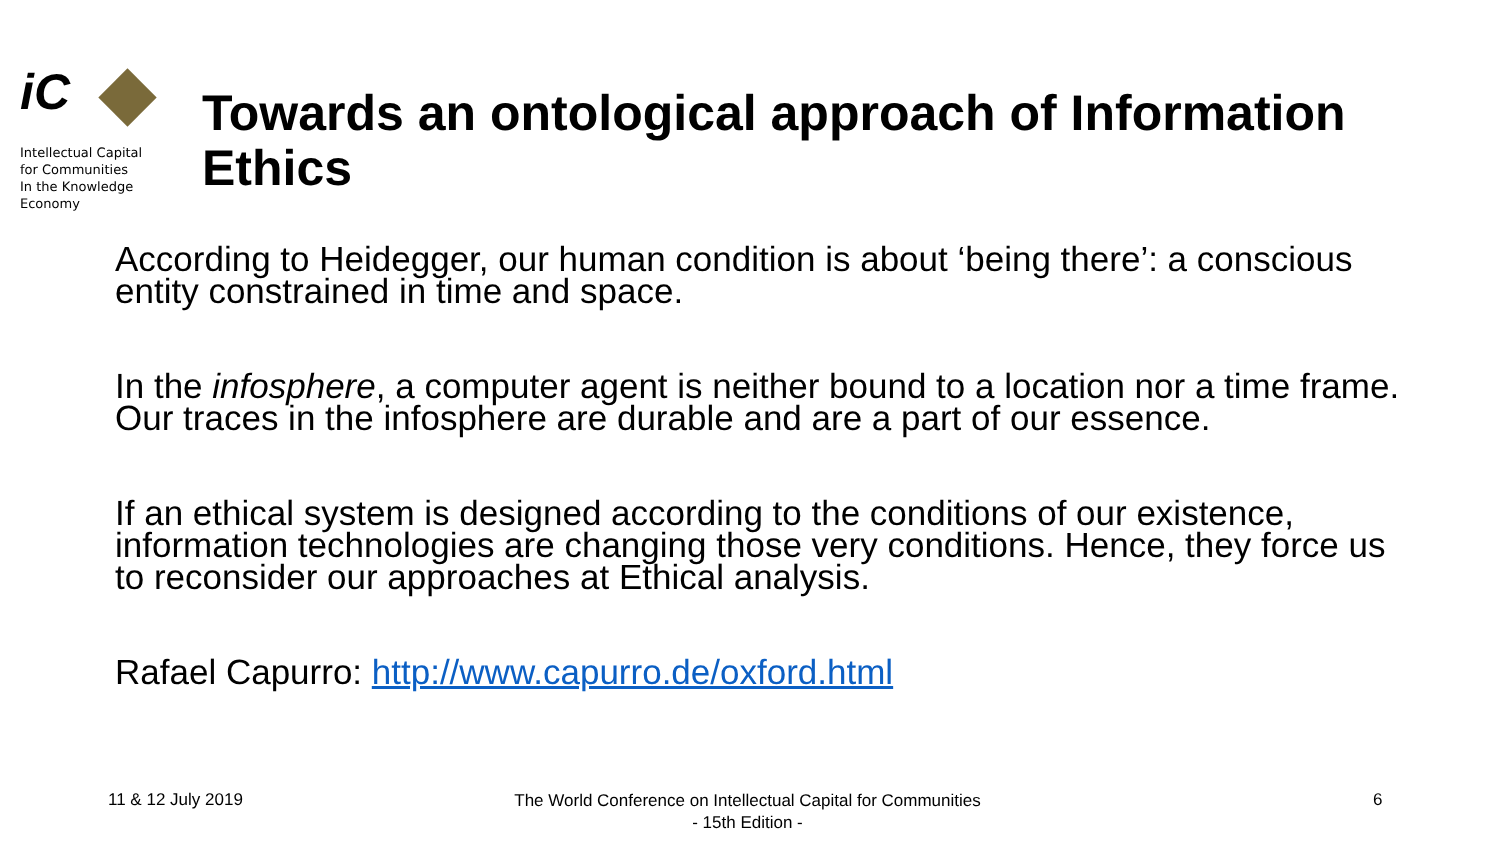iC
Intellectual Capital
for Communities
In the Knowledge
Economy
Towards an ontological approach of Information Ethics
According to Heidegger, our human condition is about ‘being there’: a conscious entity constrained in time and space.
In the infosphere, a computer agent is neither bound to a location nor a time frame. Our traces in the infosphere are durable and are a part of our essence.
If an ethical system is designed according to the conditions of our existence, information technologies are changing those very conditions. Hence, they force us to reconsider our approaches at Ethical analysis.
Rafael Capurro: http://www.capurro.de/oxford.html
11 & 12 July 2019 The World Conference on Intellectual Capital for Communities
- 15th Edition - 6